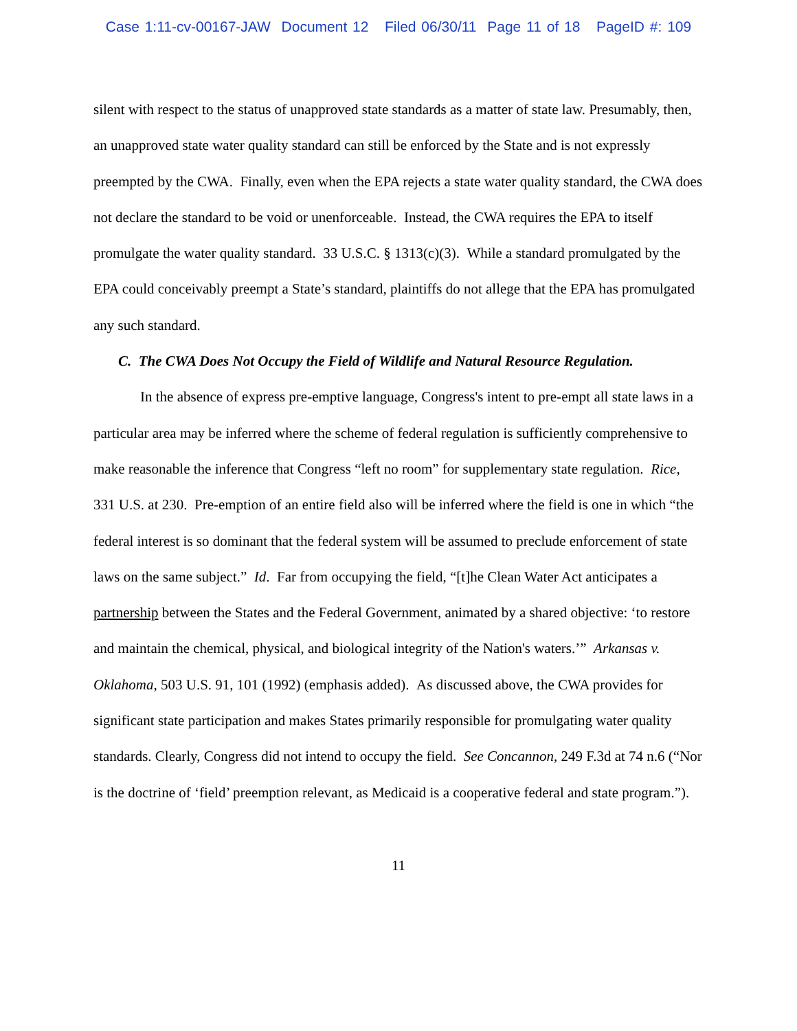Case 1:11-cv-00167-JAW Document 12 Filed 06/30/11 Page 11 of 18 PageID #: 109
silent with respect to the status of unapproved state standards as a matter of state law. Presumably, then, an unapproved state water quality standard can still be enforced by the State and is not expressly preempted by the CWA. Finally, even when the EPA rejects a state water quality standard, the CWA does not declare the standard to be void or unenforceable. Instead, the CWA requires the EPA to itself promulgate the water quality standard. 33 U.S.C. § 1313(c)(3). While a standard promulgated by the EPA could conceivably preempt a State’s standard, plaintiffs do not allege that the EPA has promulgated any such standard.
C. The CWA Does Not Occupy the Field of Wildlife and Natural Resource Regulation.
In the absence of express pre-emptive language, Congress's intent to pre-empt all state laws in a particular area may be inferred where the scheme of federal regulation is sufficiently comprehensive to make reasonable the inference that Congress “left no room” for supplementary state regulation. Rice, 331 U.S. at 230. Pre-emption of an entire field also will be inferred where the field is one in which “the federal interest is so dominant that the federal system will be assumed to preclude enforcement of state laws on the same subject.” Id. Far from occupying the field, “[t]he Clean Water Act anticipates a partnership between the States and the Federal Government, animated by a shared objective: ‘to restore and maintain the chemical, physical, and biological integrity of the Nation's waters.’” Arkansas v. Oklahoma, 503 U.S. 91, 101 (1992) (emphasis added). As discussed above, the CWA provides for significant state participation and makes States primarily responsible for promulgating water quality standards. Clearly, Congress did not intend to occupy the field. See Concannon, 249 F.3d at 74 n.6 (“Nor is the doctrine of ‘field’ preemption relevant, as Medicaid is a cooperative federal and state program.”).
11